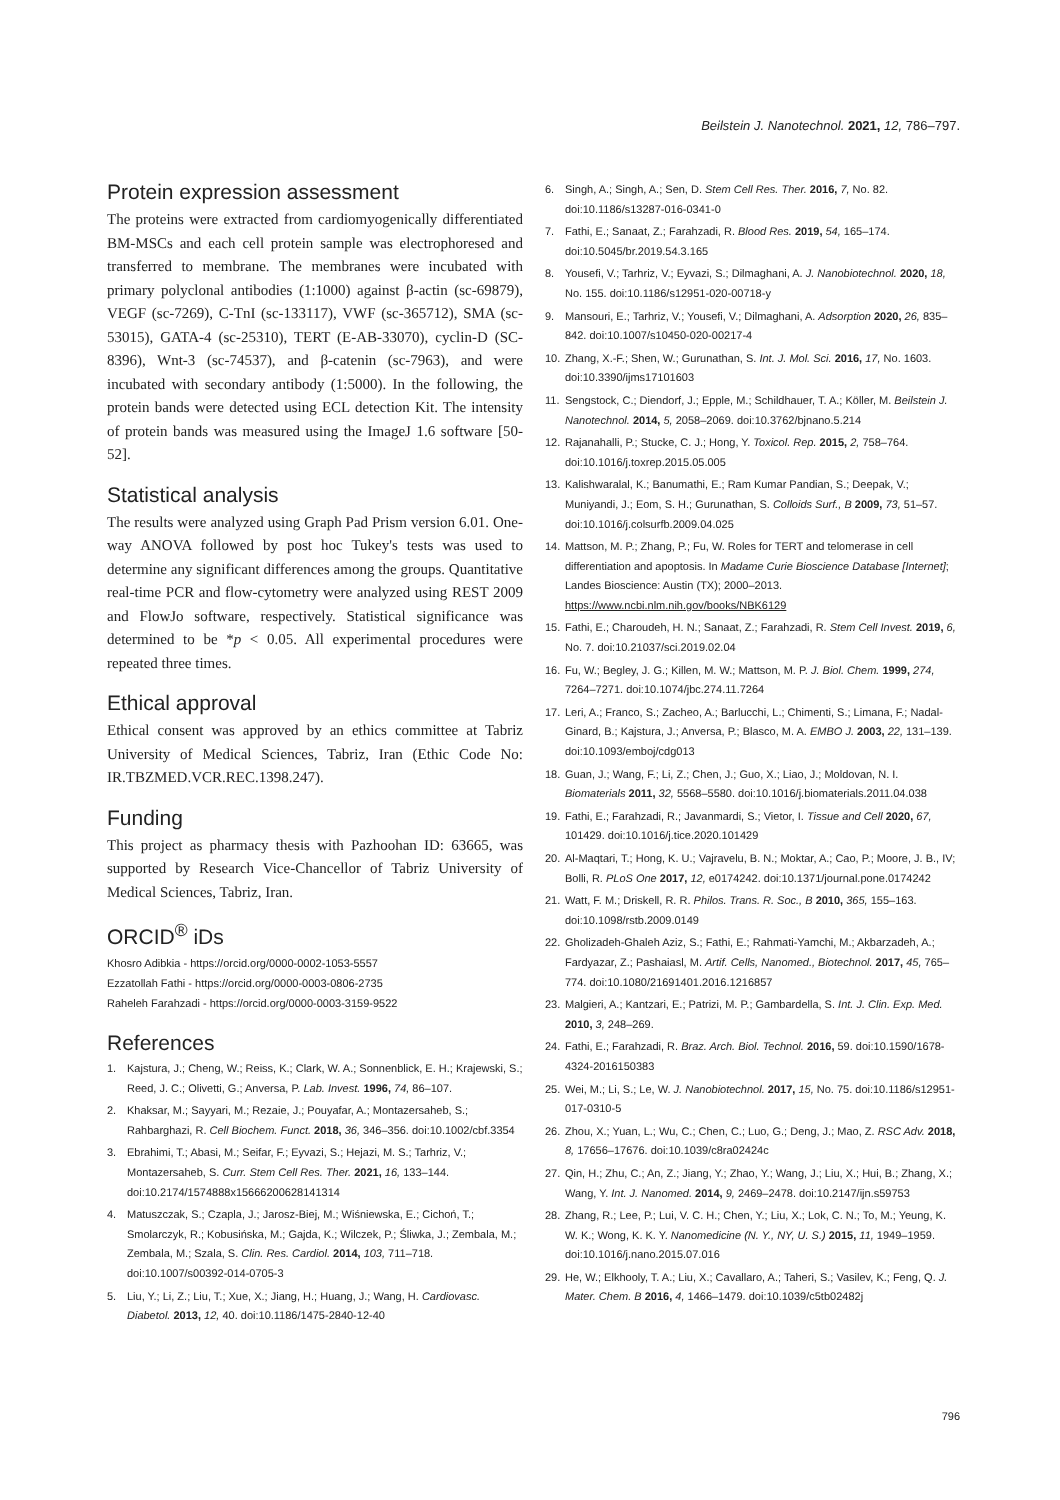Beilstein J. Nanotechnol. 2021, 12, 786–797.
Protein expression assessment
The proteins were extracted from cardiomyogenically differentiated BM-MSCs and each cell protein sample was electrophoresed and transferred to membrane. The membranes were incubated with primary polyclonal antibodies (1:1000) against β-actin (sc-69879), VEGF (sc-7269), C-TnI (sc-133117), VWF (sc-365712), SMA (sc-53015), GATA-4 (sc-25310), TERT (E-AB-33070), cyclin-D (SC-8396), Wnt-3 (sc-74537), and β-catenin (sc-7963), and were incubated with secondary antibody (1:5000). In the following, the protein bands were detected using ECL detection Kit. The intensity of protein bands was measured using the ImageJ 1.6 software [50-52].
Statistical analysis
The results were analyzed using Graph Pad Prism version 6.01. One-way ANOVA followed by post hoc Tukey's tests was used to determine any significant differences among the groups. Quantitative real-time PCR and flow-cytometry were analyzed using REST 2009 and FlowJo software, respectively. Statistical significance was determined to be *p < 0.05. All experimental procedures were repeated three times.
Ethical approval
Ethical consent was approved by an ethics committee at Tabriz University of Medical Sciences, Tabriz, Iran (Ethic Code No: IR.TBZMED.VCR.REC.1398.247).
Funding
This project as pharmacy thesis with Pazhoohan ID: 63665, was supported by Research Vice-Chancellor of Tabriz University of Medical Sciences, Tabriz, Iran.
ORCID<sup>®</sup> iDs
Khosro Adibkia - https://orcid.org/0000-0002-1053-5557
Ezzatollah Fathi - https://orcid.org/0000-0003-0806-2735
Raheleh Farahzadi - https://orcid.org/0000-0003-3159-9522
References
1. Kajstura, J.; Cheng, W.; Reiss, K.; Clark, W. A.; Sonnenblick, E. H.; Krajewski, S.; Reed, J. C.; Olivetti, G.; Anversa, P. Lab. Invest. 1996, 74, 86–107.
2. Khaksar, M.; Sayyari, M.; Rezaie, J.; Pouyafar, A.; Montazersaheb, S.; Rahbarghazi, R. Cell Biochem. Funct. 2018, 36, 346–356. doi:10.1002/cbf.3354
3. Ebrahimi, T.; Abasi, M.; Seifar, F.; Eyvazi, S.; Hejazi, M. S.; Tarhriz, V.; Montazersaheb, S. Curr. Stem Cell Res. Ther. 2021, 16, 133–144. doi:10.2174/1574888x15666200628141314
4. Matuszczak, S.; Czapla, J.; Jarosz-Biej, M.; Wiśniewska, E.; Cichoń, T.; Smolarczyk, R.; Kobusińska, M.; Gajda, K.; Wilczek, P.; Śliwka, J.; Zembala, M.; Zembala, M.; Szala, S. Clin. Res. Cardiol. 2014, 103, 711–718. doi:10.1007/s00392-014-0705-3
5. Liu, Y.; Li, Z.; Liu, T.; Xue, X.; Jiang, H.; Huang, J.; Wang, H. Cardiovasc. Diabetol. 2013, 12, 40. doi:10.1186/1475-2840-12-40
6. Singh, A.; Singh, A.; Sen, D. Stem Cell Res. Ther. 2016, 7, No. 82. doi:10.1186/s13287-016-0341-0
7. Fathi, E.; Sanaat, Z.; Farahzadi, R. Blood Res. 2019, 54, 165–174. doi:10.5045/br.2019.54.3.165
8. Yousefi, V.; Tarhriz, V.; Eyvazi, S.; Dilmaghani, A. J. Nanobiotechnol. 2020, 18, No. 155. doi:10.1186/s12951-020-00718-y
9. Mansouri, E.; Tarhriz, V.; Yousefi, V.; Dilmaghani, A. Adsorption 2020, 26, 835–842. doi:10.1007/s10450-020-00217-4
10. Zhang, X.-F.; Shen, W.; Gurunathan, S. Int. J. Mol. Sci. 2016, 17, No. 1603. doi:10.3390/ijms17101603
11. Sengstock, C.; Diendorf, J.; Epple, M.; Schildhauer, T. A.; Köller, M. Beilstein J. Nanotechnol. 2014, 5, 2058–2069. doi:10.3762/bjnano.5.214
12. Rajanahalli, P.; Stucke, C. J.; Hong, Y. Toxicol. Rep. 2015, 2, 758–764. doi:10.1016/j.toxrep.2015.05.005
13. Kalishwaralal, K.; Banumathi, E.; Ram Kumar Pandian, S.; Deepak, V.; Muniyandi, J.; Eom, S. H.; Gurunathan, S. Colloids Surf., B 2009, 73, 51–57. doi:10.1016/j.colsurfb.2009.04.025
14. Mattson, M. P.; Zhang, P.; Fu, W. Roles for TERT and telomerase in cell differentiation and apoptosis. In Madame Curie Bioscience Database [Internet]; Landes Bioscience: Austin (TX); 2000–2013. https://www.ncbi.nlm.nih.gov/books/NBK6129
15. Fathi, E.; Charoudeh, H. N.; Sanaat, Z.; Farahzadi, R. Stem Cell Invest. 2019, 6, No. 7. doi:10.21037/sci.2019.02.04
16. Fu, W.; Begley, J. G.; Killen, M. W.; Mattson, M. P. J. Biol. Chem. 1999, 274, 7264–7271. doi:10.1074/jbc.274.11.7264
17. Leri, A.; Franco, S.; Zacheo, A.; Barlucchi, L.; Chimenti, S.; Limana, F.; Nadal-Ginard, B.; Kajstura, J.; Anversa, P.; Blasco, M. A. EMBO J. 2003, 22, 131–139. doi:10.1093/emboj/cdg013
18. Guan, J.; Wang, F.; Li, Z.; Chen, J.; Guo, X.; Liao, J.; Moldovan, N. I. Biomaterials 2011, 32, 5568–5580. doi:10.1016/j.biomaterials.2011.04.038
19. Fathi, E.; Farahzadi, R.; Javanmardi, S.; Vietor, I. Tissue and Cell 2020, 67, 101429. doi:10.1016/j.tice.2020.101429
20. Al-Maqtari, T.; Hong, K. U.; Vajravelu, B. N.; Moktar, A.; Cao, P.; Moore, J. B., IV; Bolli, R. PLoS One 2017, 12, e0174242. doi:10.1371/journal.pone.0174242
21. Watt, F. M.; Driskell, R. R. Philos. Trans. R. Soc., B 2010, 365, 155–163. doi:10.1098/rstb.2009.0149
22. Gholizadeh-Ghaleh Aziz, S.; Fathi, E.; Rahmati-Yamchi, M.; Akbarzadeh, A.; Fardyazar, Z.; Pashaiasl, M. Artif. Cells, Nanomed., Biotechnol. 2017, 45, 765–774. doi:10.1080/21691401.2016.1216857
23. Malgieri, A.; Kantzari, E.; Patrizi, M. P.; Gambardella, S. Int. J. Clin. Exp. Med. 2010, 3, 248–269.
24. Fathi, E.; Farahzadi, R. Braz. Arch. Biol. Technol. 2016, 59. doi:10.1590/1678-4324-2016150383
25. Wei, M.; Li, S.; Le, W. J. Nanobiotechnol. 2017, 15, No. 75. doi:10.1186/s12951-017-0310-5
26. Zhou, X.; Yuan, L.; Wu, C.; Chen, C.; Luo, G.; Deng, J.; Mao, Z. RSC Adv. 2018, 8, 17656–17676. doi:10.1039/c8ra02424c
27. Qin, H.; Zhu, C.; An, Z.; Jiang, Y.; Zhao, Y.; Wang, J.; Liu, X.; Hui, B.; Zhang, X.; Wang, Y. Int. J. Nanomed. 2014, 9, 2469–2478. doi:10.2147/ijn.s59753
28. Zhang, R.; Lee, P.; Lui, V. C. H.; Chen, Y.; Liu, X.; Lok, C. N.; To, M.; Yeung, K. W. K.; Wong, K. K. Y. Nanomedicine (N. Y., NY, U. S.) 2015, 11, 1949–1959. doi:10.1016/j.nano.2015.07.016
29. He, W.; Elkhooly, T. A.; Liu, X.; Cavallaro, A.; Taheri, S.; Vasilev, K.; Feng, Q. J. Mater. Chem. B 2016, 4, 1466–1479. doi:10.1039/c5tb02482j
796